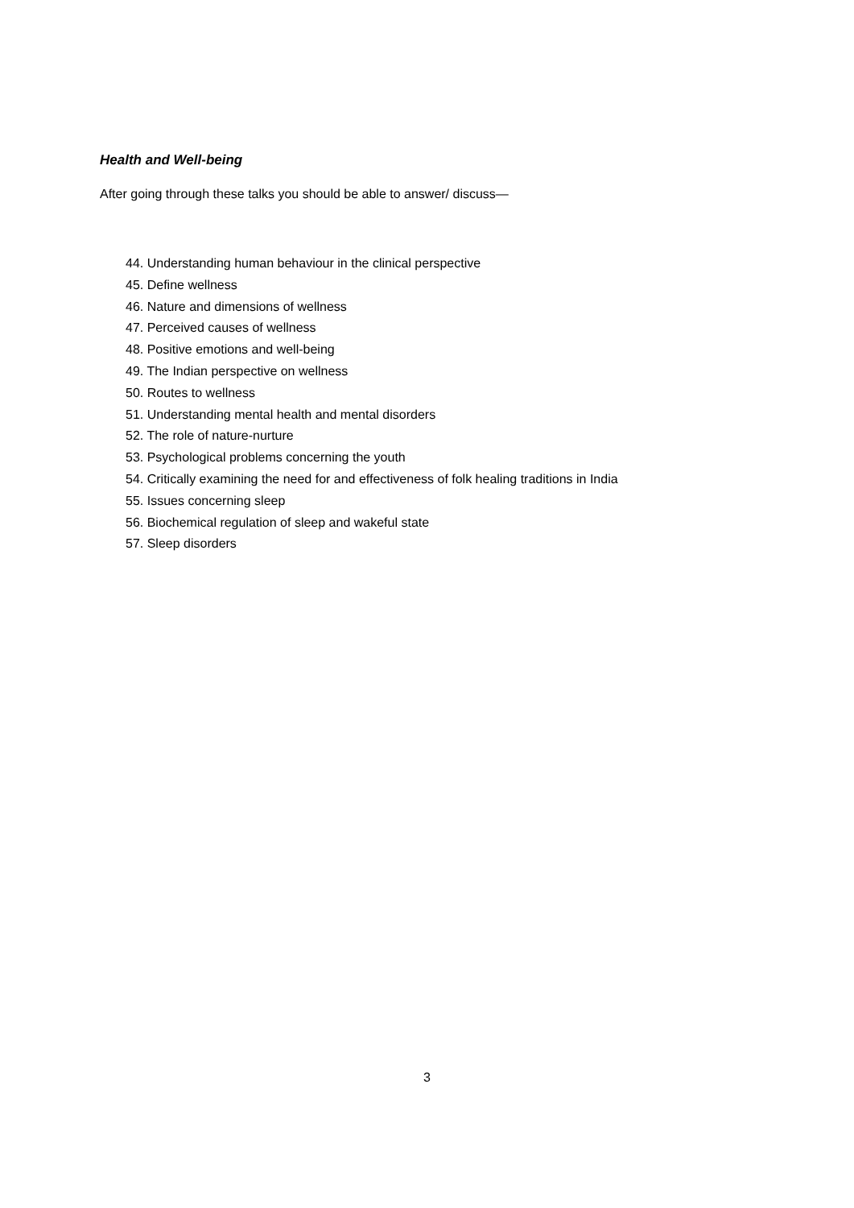Health and Well-being
After going through these talks you should be able to answer/ discuss—
44. Understanding human behaviour in the clinical perspective
45. Define wellness
46. Nature and dimensions of wellness
47. Perceived causes of wellness
48. Positive emotions and well-being
49. The Indian perspective on wellness
50. Routes to wellness
51. Understanding mental health and mental disorders
52. The role of nature-nurture
53. Psychological problems concerning the youth
54. Critically examining the need for and effectiveness of folk healing traditions in India
55. Issues concerning sleep
56. Biochemical regulation of sleep and wakeful state
57. Sleep disorders
3